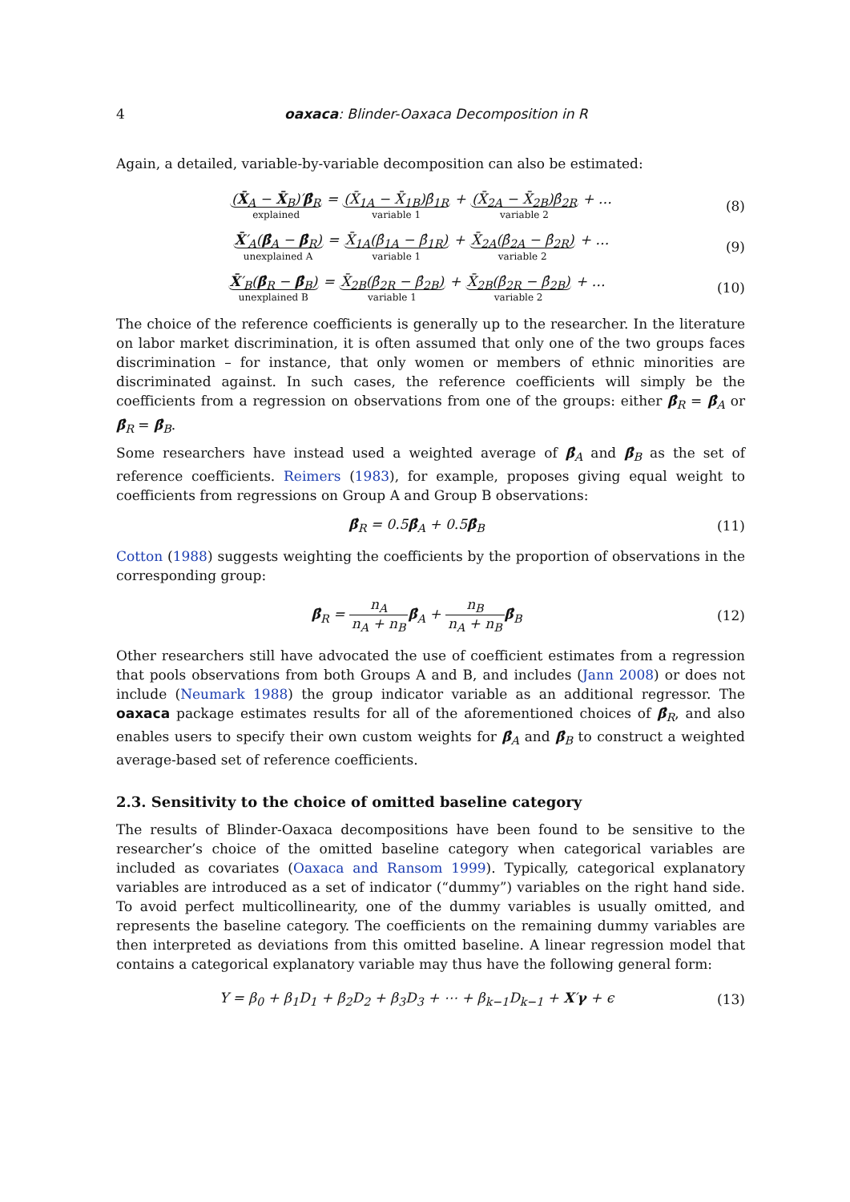4 oaxaca: Blinder-Oaxaca Decomposition in R
Again, a detailed, variable-by-variable decomposition can also be estimated:
(X̄<sub>A</sub> − X̄<sub>B</sub>)′β̂<sub>R</sub> explained = (X̄<sub>1A</sub> − X̄<sub>1B</sub>)β̂<sub>1R</sub> variable 1 + (X̄<sub>2A</sub> − X̄<sub>2B</sub>)β̂<sub>2R</sub> variable 2 + … (8)
X̄′<sub>A</sub>(β̂<sub>A</sub> − β̂<sub>R</sub>) unexplained A = X̄<sub>1A</sub>(β̂<sub>1A</sub> − β̂<sub>1R</sub>) variable 1 + X̄<sub>2A</sub>(β̂<sub>2A</sub> − β̂<sub>2R</sub>) variable 2 + … (9)
X̄′<sub>B</sub>(β̂<sub>R</sub> − β̂<sub>B</sub>) unexplained B = X̄<sub>2B</sub>(β̂<sub>2R</sub> − β̂<sub>2B</sub>) variable 1 + X̄<sub>2B</sub>(β̂<sub>2R</sub> − β̂<sub>2B</sub>) variable 2 + … (10)
The choice of the reference coefficients is generally up to the researcher. In the literature on labor market discrimination, it is often assumed that only one of the two groups faces discrimination – for instance, that only women or members of ethnic minorities are discriminated against. In such cases, the reference coefficients will simply be the coefficients from a regression on observations from one of the groups: either β̂<sub>R</sub> = β̂<sub>A</sub> or β̂<sub>R</sub> = β̂<sub>B</sub>.
Some researchers have instead used a weighted average of β̂<sub>A</sub> and β̂<sub>B</sub> as the set of reference coefficients. Reimers (1983), for example, proposes giving equal weight to coefficients from regressions on Group A and Group B observations:
β̂<sub>R</sub> = 0.5β̂<sub>A</sub> + 0.5β̂<sub>B</sub> (11)
Cotton (1988) suggests weighting the coefficients by the proportion of observations in the corresponding group:
β̂<sub>R</sub> = n<sub>A</sub> n<sub>A</sub> + n<sub>B</sub> β̂<sub>A</sub> + n<sub>B</sub> n<sub>A</sub> + n<sub>B</sub> β̂<sub>B</sub> (12)
Other researchers still have advocated the use of coefficient estimates from a regression that pools observations from both Groups A and B, and includes (Jann 2008) or does not include (Neumark 1988) the group indicator variable as an additional regressor. The oaxaca package estimates results for all of the aforementioned choices of β̂<sub>R</sub>, and also enables users to specify their own custom weights for β̂<sub>A</sub> and β̂<sub>B</sub> to construct a weighted average-based set of reference coefficients.
2.3. Sensitivity to the choice of omitted baseline category
The results of Blinder-Oaxaca decompositions have been found to be sensitive to the researcher’s choice of the omitted baseline category when categorical variables are included as covariates (Oaxaca and Ransom 1999). Typically, categorical explanatory variables are introduced as a set of indicator (“dummy”) variables on the right hand side. To avoid perfect multicollinearity, one of the dummy variables is usually omitted, and represents the baseline category. The coefficients on the remaining dummy variables are then interpreted as deviations from this omitted baseline. A linear regression model that contains a categorical explanatory variable may thus have the following general form:
Y = β<sub>0</sub> + β<sub>1</sub>D<sub>1</sub> + β<sub>2</sub>D<sub>2</sub> + β<sub>3</sub>D<sub>3</sub> + ⋯ + β<sub>k−1</sub>D<sub>k−1</sub> + X′γ + ϵ (13)